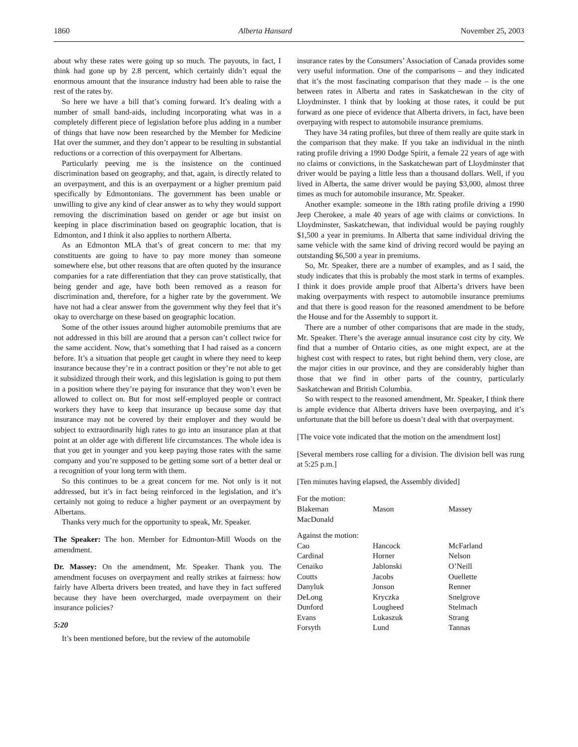1860 Alberta Hansard November 25, 2003
about why these rates were going up so much. The payouts, in fact, I think had gone up by 2.8 percent, which certainly didn’t equal the enormous amount that the insurance industry had been able to raise the rest of the rates by.
So here we have a bill that’s coming forward. It’s dealing with a number of small band-aids, including incorporating what was in a completely different piece of legislation before plus adding in a number of things that have now been researched by the Member for Medicine Hat over the summer, and they don’t appear to be resulting in substantial reductions or a correction of this overpayment for Albertans.
Particularly peeving me is the insistence on the continued discrimination based on geography, and that, again, is directly related to an overpayment, and this is an overpayment or a higher premium paid specifically by Edmontonians. The government has been unable or unwilling to give any kind of clear answer as to why they would support removing the discrimination based on gender or age but insist on keeping in place discrimination based on geographic location, that is Edmonton, and I think it also applies to northern Alberta.
As an Edmonton MLA that’s of great concern to me: that my constituents are going to have to pay more money than someone somewhere else, but other reasons that are often quoted by the insurance companies for a rate differentiation that they can prove statistically, that being gender and age, have both been removed as a reason for discrimination and, therefore, for a higher rate by the government. We have not had a clear answer from the government why they feel that it’s okay to overcharge on these based on geographic location.
Some of the other issues around higher automobile premiums that are not addressed in this bill are around that a person can’t collect twice for the same accident. Now, that’s something that I had raised as a concern before. It’s a situation that people get caught in where they need to keep insurance because they’re in a contract position or they’re not able to get it subsidized through their work, and this legislation is going to put them in a position where they’re paying for insurance that they won’t even be allowed to collect on. But for most self-employed people or contract workers they have to keep that insurance up because some day that insurance may not be covered by their employer and they would be subject to extraordinarily high rates to go into an insurance plan at that point at an older age with different life circumstances. The whole idea is that you get in younger and you keep paying those rates with the same company and you’re supposed to be getting some sort of a better deal or a recognition of your long term with them.
So this continues to be a great concern for me. Not only is it not addressed, but it’s in fact being reinforced in the legislation, and it’s certainly not going to reduce a higher payment or an overpayment by Albertans.
Thanks very much for the opportunity to speak, Mr. Speaker.
The Speaker: The hon. Member for Edmonton-Mill Woods on the amendment.
Dr. Massey: On the amendment, Mr. Speaker. Thank you. The amendment focuses on overpayment and really strikes at fairness: how fairly have Alberta drivers been treated, and have they in fact suffered because they have been overcharged, made overpayment on their insurance policies?
5:20
It’s been mentioned before, but the review of the automobile
insurance rates by the Consumers’ Association of Canada provides some very useful information. One of the comparisons – and they indicated that it’s the most fascinating comparison that they made – is the one between rates in Alberta and rates in Saskatchewan in the city of Lloydminster. I think that by looking at those rates, it could be put forward as one piece of evidence that Alberta drivers, in fact, have been overpaying with respect to automobile insurance premiums.
They have 34 rating profiles, but three of them really are quite stark in the comparison that they make. If you take an individual in the ninth rating profile driving a 1990 Dodge Spirit, a female 22 years of age with no claims or convictions, in the Saskatchewan part of Lloydminster that driver would be paying a little less than a thousand dollars. Well, if you lived in Alberta, the same driver would be paying $3,000, almost three times as much for automobile insurance, Mr. Speaker.
Another example: someone in the 18th rating profile driving a 1990 Jeep Cherokee, a male 40 years of age with claims or convictions. In Lloydminster, Saskatchewan, that individual would be paying roughly $1,500 a year in premiums. In Alberta that same individual driving the same vehicle with the same kind of driving record would be paying an outstanding $6,500 a year in premiums.
So, Mr. Speaker, there are a number of examples, and as I said, the study indicates that this is probably the most stark in terms of examples. I think it does provide ample proof that Alberta’s drivers have been making overpayments with respect to automobile insurance premiums and that there is good reason for the reasoned amendment to be before the House and for the Assembly to support it.
There are a number of other comparisons that are made in the study, Mr. Speaker. There’s the average annual insurance cost city by city. We find that a number of Ontario cities, as one might expect, are at the highest cost with respect to rates, but right behind them, very close, are the major cities in our province, and they are considerably higher than those that we find in other parts of the country, particularly Saskatchewan and British Columbia.
So with respect to the reasoned amendment, Mr. Speaker, I think there is ample evidence that Alberta drivers have been overpaying, and it’s unfortunate that the bill before us doesn’t deal with that overpayment.
[The voice vote indicated that the motion on the amendment lost]
[Several members rose calling for a division. The division bell was rung at 5:25 p.m.]
[Ten minutes having elapsed, the Assembly divided]
| For the motion: | | |
| Blakeman | Mason | Massey |
| MacDonald | | |
| Against the motion: | | |
| Cao | Hancock | McFarland |
| Cardinal | Horner | Nelson |
| Cenaiko | Jablonski | O’Neill |
| Coutts | Jacobs | Ouellette |
| Danyluk | Jonson | Renner |
| DeLong | Kryczka | Snelgrove |
| Dunford | Lougheed | Stelmach |
| Evans | Lukaszuk | Strang |
| Forsyth | Lund | Tannas |